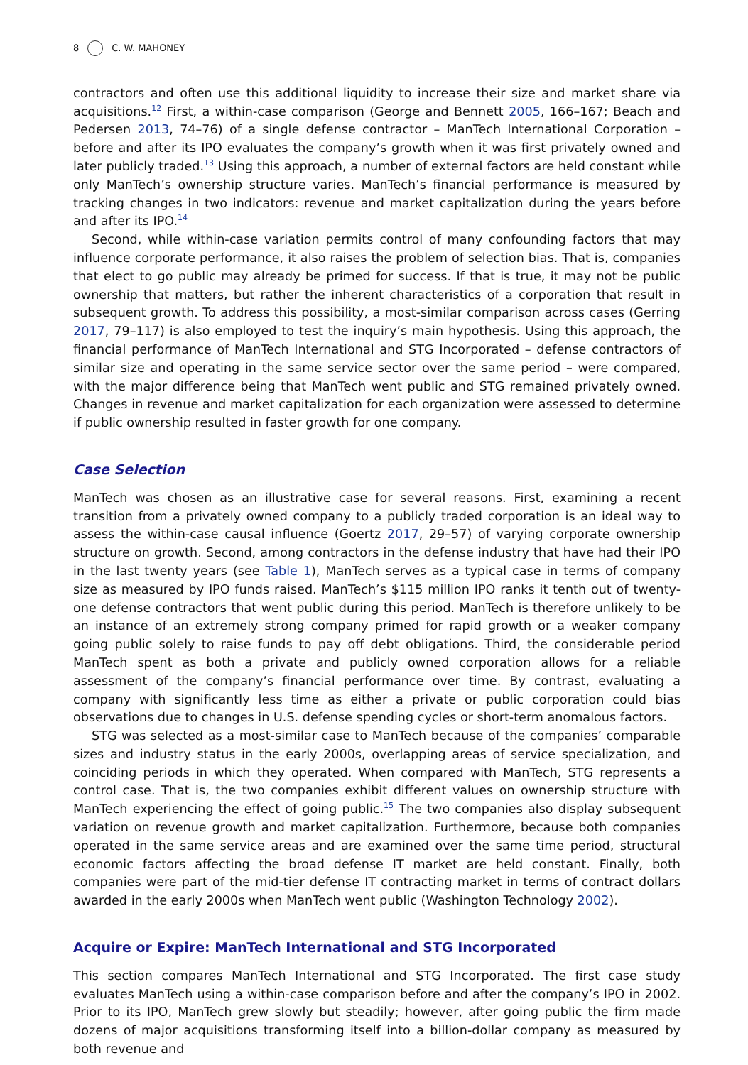8 C. W. MAHONEY
contractors and often use this additional liquidity to increase their size and market share via acquisitions.<sup>12</sup> First, a within-case comparison (George and Bennett 2005, 166–167; Beach and Pedersen 2013, 74–76) of a single defense contractor – ManTech International Corporation – before and after its IPO evaluates the company’s growth when it was first privately owned and later publicly traded.<sup>13</sup> Using this approach, a number of external factors are held constant while only ManTech’s ownership structure varies. ManTech’s financial performance is measured by tracking changes in two indicators: revenue and market capitalization during the years before and after its IPO.<sup>14</sup>
Second, while within-case variation permits control of many confounding factors that may influence corporate performance, it also raises the problem of selection bias. That is, companies that elect to go public may already be primed for success. If that is true, it may not be public ownership that matters, but rather the inherent characteristics of a corporation that result in subsequent growth. To address this possibility, a most-similar comparison across cases (Gerring 2017, 79–117) is also employed to test the inquiry’s main hypothesis. Using this approach, the financial performance of ManTech International and STG Incorporated – defense contractors of similar size and operating in the same service sector over the same period – were compared, with the major difference being that ManTech went public and STG remained privately owned. Changes in revenue and market capitalization for each organization were assessed to determine if public ownership resulted in faster growth for one company.
Case Selection
ManTech was chosen as an illustrative case for several reasons. First, examining a recent transition from a privately owned company to a publicly traded corporation is an ideal way to assess the within-case causal influence (Goertz 2017, 29–57) of varying corporate ownership structure on growth. Second, among contractors in the defense industry that have had their IPO in the last twenty years (see Table 1), ManTech serves as a typical case in terms of company size as measured by IPO funds raised. ManTech’s $115 million IPO ranks it tenth out of twenty-one defense contractors that went public during this period. ManTech is therefore unlikely to be an instance of an extremely strong company primed for rapid growth or a weaker company going public solely to raise funds to pay off debt obligations. Third, the considerable period ManTech spent as both a private and publicly owned corporation allows for a reliable assessment of the company’s financial performance over time. By contrast, evaluating a company with significantly less time as either a private or public corporation could bias observations due to changes in U.S. defense spending cycles or short-term anomalous factors.
STG was selected as a most-similar case to ManTech because of the companies’ comparable sizes and industry status in the early 2000s, overlapping areas of service specialization, and coinciding periods in which they operated. When compared with ManTech, STG represents a control case. That is, the two companies exhibit different values on ownership structure with ManTech experiencing the effect of going public.<sup>15</sup> The two companies also display subsequent variation on revenue growth and market capitalization. Furthermore, because both companies operated in the same service areas and are examined over the same time period, structural economic factors affecting the broad defense IT market are held constant. Finally, both companies were part of the mid-tier defense IT contracting market in terms of contract dollars awarded in the early 2000s when ManTech went public (Washington Technology 2002).
Acquire or Expire: ManTech International and STG Incorporated
This section compares ManTech International and STG Incorporated. The first case study evaluates ManTech using a within-case comparison before and after the company’s IPO in 2002. Prior to its IPO, ManTech grew slowly but steadily; however, after going public the firm made dozens of major acquisitions transforming itself into a billion-dollar company as measured by both revenue and